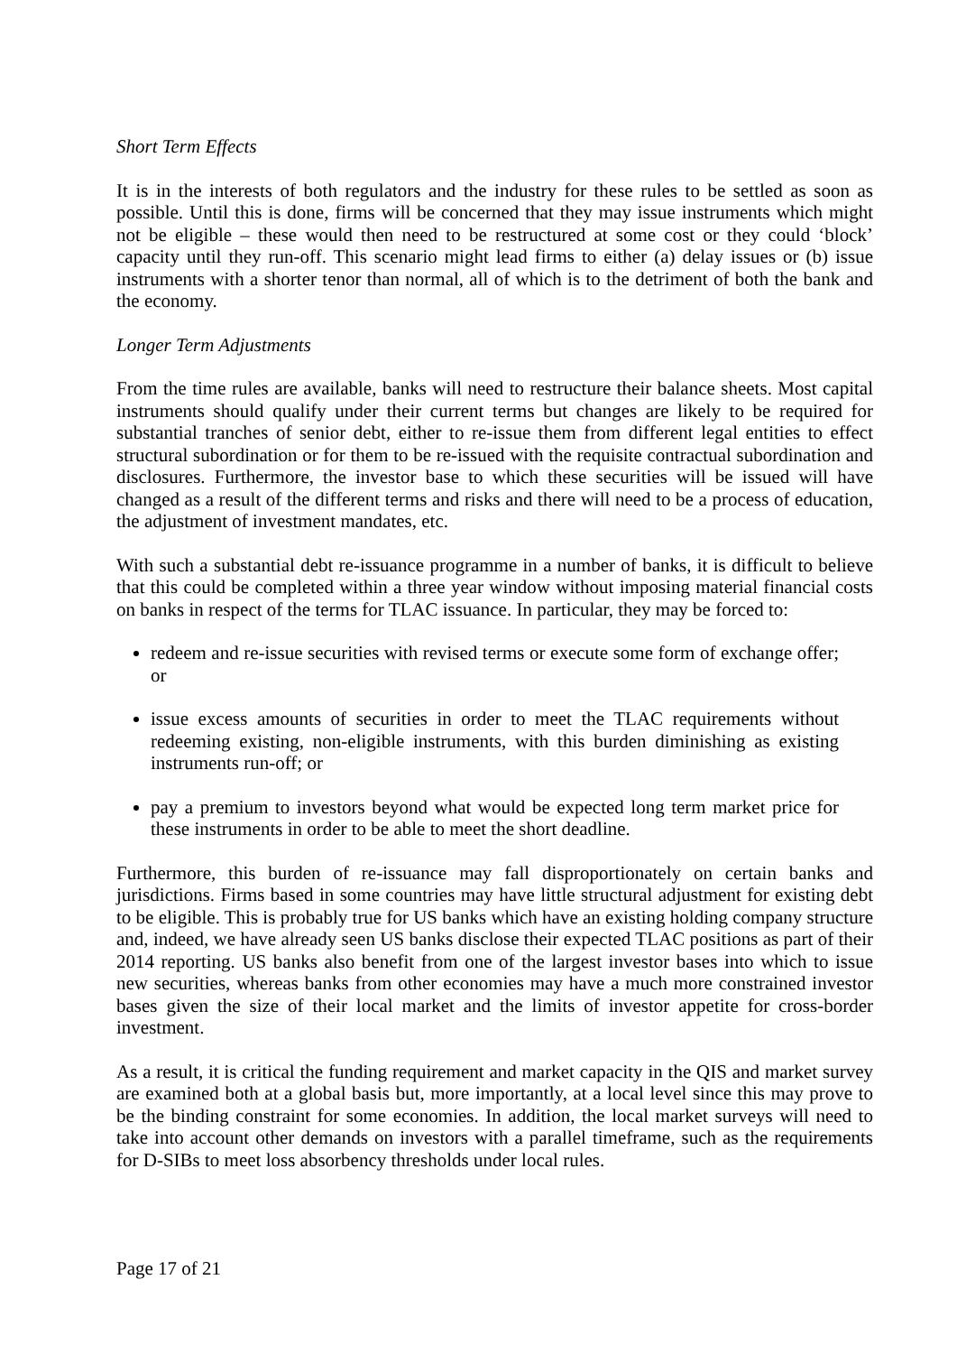Short Term Effects
It is in the interests of both regulators and the industry for these rules to be settled as soon as possible. Until this is done, firms will be concerned that they may issue instruments which might not be eligible – these would then need to be restructured at some cost or they could ‘block’ capacity until they run-off. This scenario might lead firms to either (a) delay issues or (b) issue instruments with a shorter tenor than normal, all of which is to the detriment of both the bank and the economy.
Longer Term Adjustments
From the time rules are available, banks will need to restructure their balance sheets. Most capital instruments should qualify under their current terms but changes are likely to be required for substantial tranches of senior debt, either to re-issue them from different legal entities to effect structural subordination or for them to be re-issued with the requisite contractual subordination and disclosures. Furthermore, the investor base to which these securities will be issued will have changed as a result of the different terms and risks and there will need to be a process of education, the adjustment of investment mandates, etc.
With such a substantial debt re-issuance programme in a number of banks, it is difficult to believe that this could be completed within a three year window without imposing material financial costs on banks in respect of the terms for TLAC issuance. In particular, they may be forced to:
redeem and re-issue securities with revised terms or execute some form of exchange offer; or
issue excess amounts of securities in order to meet the TLAC requirements without redeeming existing, non-eligible instruments, with this burden diminishing as existing instruments run-off; or
pay a premium to investors beyond what would be expected long term market price for these instruments in order to be able to meet the short deadline.
Furthermore, this burden of re-issuance may fall disproportionately on certain banks and jurisdictions. Firms based in some countries may have little structural adjustment for existing debt to be eligible. This is probably true for US banks which have an existing holding company structure and, indeed, we have already seen US banks disclose their expected TLAC positions as part of their 2014 reporting. US banks also benefit from one of the largest investor bases into which to issue new securities, whereas banks from other economies may have a much more constrained investor bases given the size of their local market and the limits of investor appetite for cross-border investment.
As a result, it is critical the funding requirement and market capacity in the QIS and market survey are examined both at a global basis but, more importantly, at a local level since this may prove to be the binding constraint for some economies. In addition, the local market surveys will need to take into account other demands on investors with a parallel timeframe, such as the requirements for D-SIBs to meet loss absorbency thresholds under local rules.
Page 17 of 21